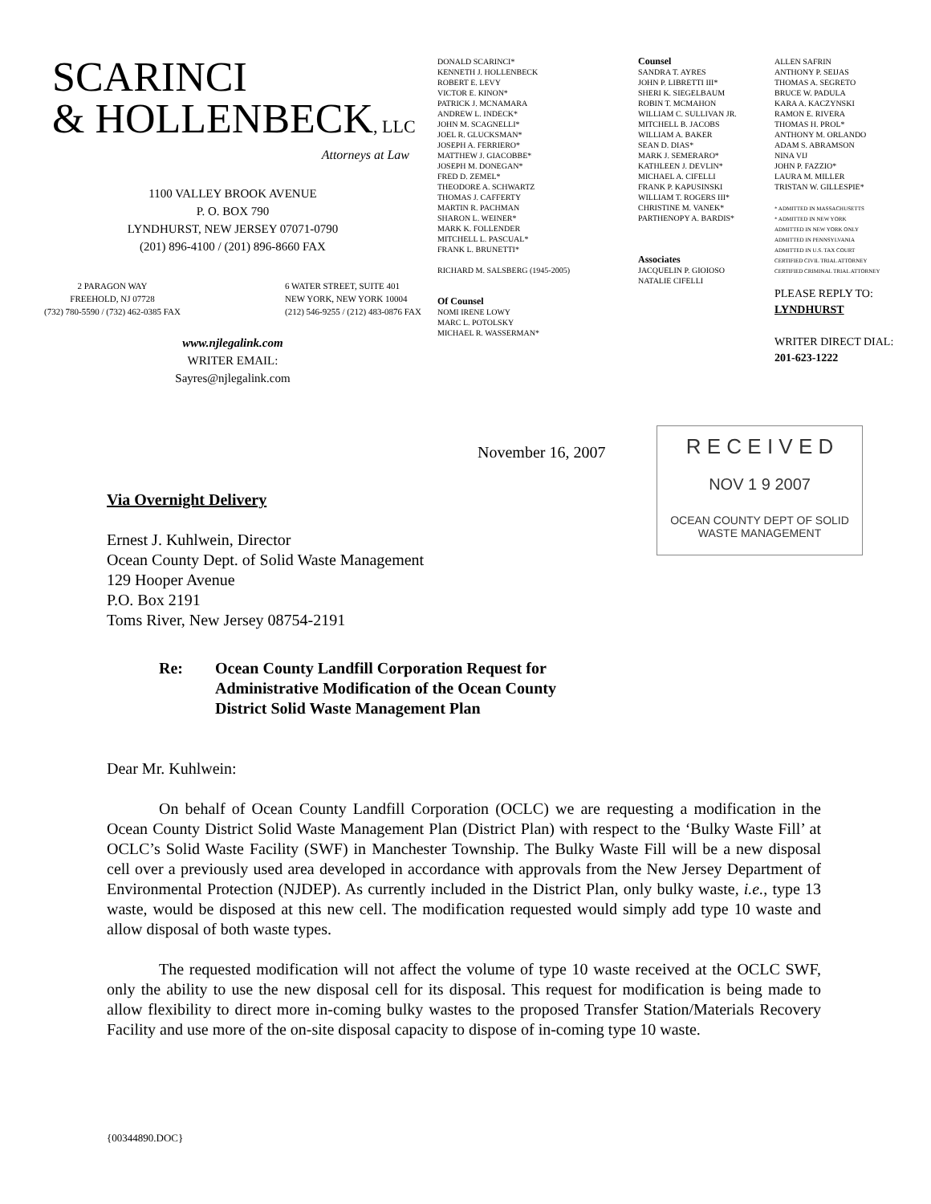SCARINCI
& HOLLENBECK, LLC
Attorneys at Law
1100 VALLEY BROOK AVENUE
P. O. BOX 790
LYNDHURST, NEW JERSEY 07071-0790
(201) 896-4100 / (201) 896-8660 FAX
2 PARAGON WAY
FREEHOLD, NJ 07728
(732) 780-5590 / (732) 462-0385 FAX
6 WATER STREET, SUITE 401
NEW YORK, NEW YORK 10004
(212) 546-9255 / (212) 483-0876 FAX
www.njlegalink.com
WRITER EMAIL:
Sayres@njlegalink.com
DONALD SCARINCI*
KENNETH J. HOLLENBECK
ROBERT E. LEVY
VICTOR E. KINON*
PATRICK J. MCNAMARA
ANDREW L. INDECK*
JOHN M. SCAGNELLI*
JOEL R. GLUCKSMAN*
JOSEPH A. FERRIERO*
MATTHEW J. GIACOBBE*
JOSEPH M. DONEGAN*
FRED D. ZEMEL*
THEODORE A. SCHWARTZ
THOMAS J. CAFFERTY
MARTIN R. PACHMAN
SHARON L. WEINER*
MARK K. FOLLENDER
MITCHELL L. PASCUAL*
FRANK L. BRUNETTI*
RICHARD M. SALSBERG (1945-2005)
Of Counsel
NOMI IRENE LOWY
MARC L. POTOLSKY
MICHAEL R. WASSERMAN*
Counsel
SANDRA T. AYRES
JOHN P. LIBRETTI III*
SHERI K. SIEGELBAUM
ROBIN T. MCMAHON
WILLIAM C. SULLIVAN JR.
MITCHELL B. JACOBS
WILLIAM A. BAKER
SEAN D. DIAS*
MARK J. SEMERARO*
KATHLEEN J. DEVLIN*
MICHAEL A. CIFELLI
FRANK P. KAPUSINSKI
WILLIAM T. ROGERS III*
CHRISTINE M. VANEK*
PARTHENOPY A. BARDIS*
Associates
JACQUELIN P. GIOIOSO
NATALIE CIFELLI
ALLEN SAFRIN
ANTHONY P. SEIJAS
THOMAS A. SEGRETO
BRUCE W. PADULA
KARA A. KACZYNSKI
RAMON E. RIVERA
THOMAS H. PROL*
ANTHONY M. ORLANDO
ADAM S. ABRAMSON
NINA VIJ
JOHN P. FAZZIO*
LAURA M. MILLER
TRISTAN W. GILLESPIE*
* ADMITTED IN MASSACHUSETTS
* ADMITTED IN NEW YORK
ADMITTED IN NEW YORK ONLY
ADMITTED IN PENNSYLVANIA
ADMITTED IN U.S. TAX COURT
CERTIFIED CIVIL TRIAL ATTORNEY
CERTIFIED CRIMINAL TRIAL ATTORNEY
PLEASE REPLY TO:
LYNDHURST
WRITER DIRECT DIAL:
201-623-1222
November 16, 2007
R E C E I V E D
NOV 1 9 2007
OCEAN COUNTY DEPT OF SOLID WASTE MANAGEMENT
Via Overnight Delivery
Ernest J. Kuhlwein, Director
Ocean County Dept. of Solid Waste Management
129 Hooper Avenue
P.O. Box 2191
Toms River, New Jersey 08754-2191
Re: Ocean County Landfill Corporation Request for
Administrative Modification of the Ocean County
District Solid Waste Management Plan
Dear Mr. Kuhlwein:
On behalf of Ocean County Landfill Corporation (OCLC) we are requesting a modification in the Ocean County District Solid Waste Management Plan (District Plan) with respect to the ‘Bulky Waste Fill’ at OCLC’s Solid Waste Facility (SWF) in Manchester Township. The Bulky Waste Fill will be a new disposal cell over a previously used area developed in accordance with approvals from the New Jersey Department of Environmental Protection (NJDEP). As currently included in the District Plan, only bulky waste, i.e., type 13 waste, would be disposed at this new cell. The modification requested would simply add type 10 waste and allow disposal of both waste types.
The requested modification will not affect the volume of type 10 waste received at the OCLC SWF, only the ability to use the new disposal cell for its disposal. This request for modification is being made to allow flexibility to direct more in-coming bulky wastes to the proposed Transfer Station/Materials Recovery Facility and use more of the on-site disposal capacity to dispose of in-coming type 10 waste.
{00344890.DOC}